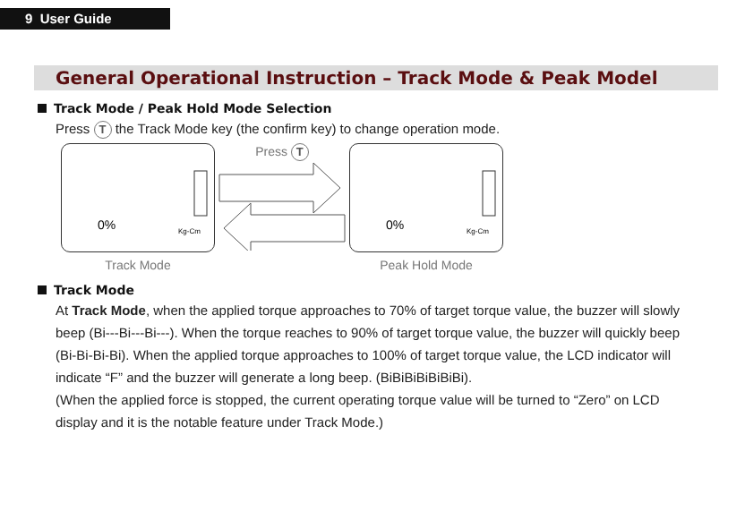9 User Guide
General Operational Instruction – Track Mode & Peak Model
Track Mode / Peak Hold Mode Selection
Press T the Track Mode key (the confirm key) to change operation mode.
0%
Kg-Cm
Track Mode
Press T
0%
Kg-Cm
Peak Hold Mode
Track Mode
At Track Mode, when the applied torque approaches to 70% of target torque value, the buzzer will slowly beep (Bi---Bi---Bi---). When the torque reaches to 90% of target torque value, the buzzer will quickly beep (Bi-Bi-Bi-Bi). When the applied torque approaches to 100% of target torque value, the LCD indicator will indicate “F” and the buzzer will generate a long beep. (BiBiBiBiBiBiBi).
(When the applied force is stopped, the current operating torque value will be turned to “Zero” on LCD display and it is the notable feature under Track Mode.)